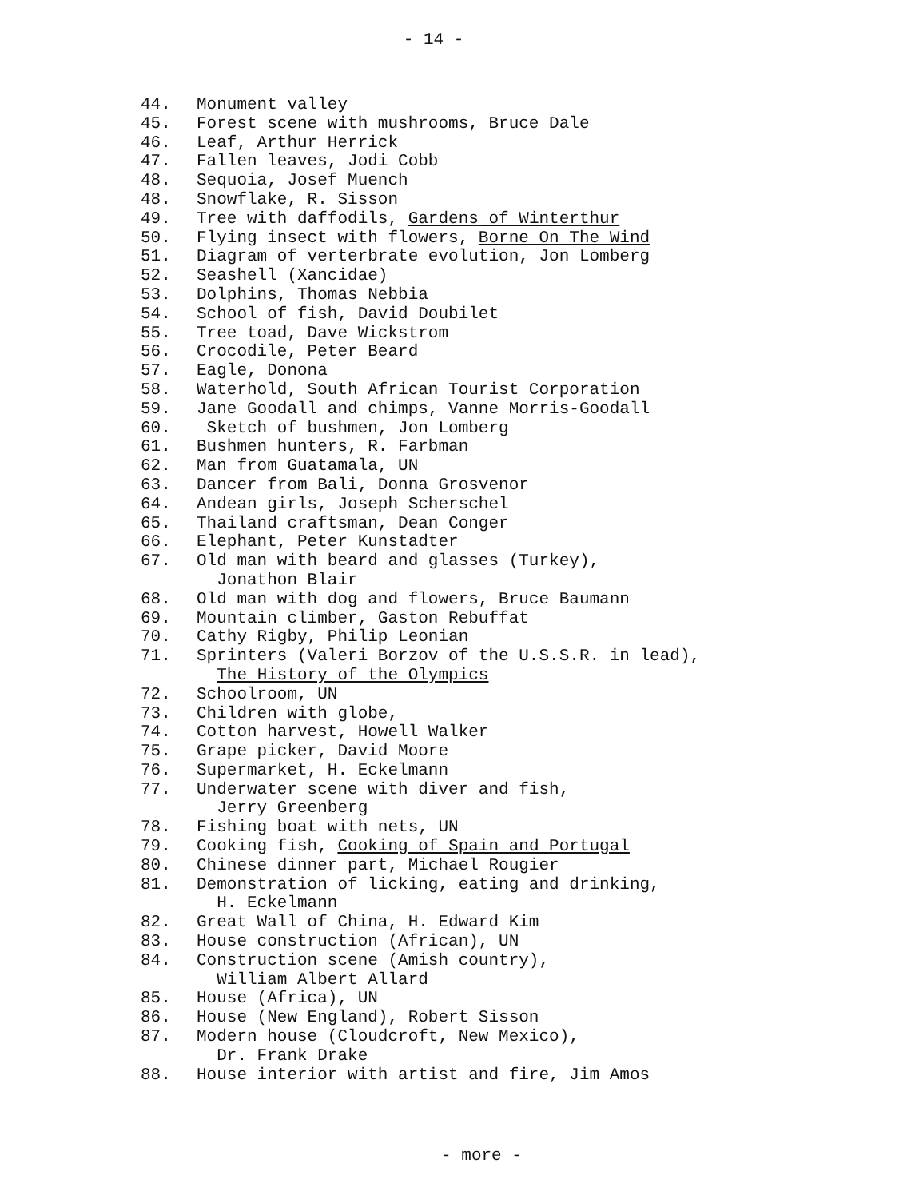- 14 -
44. Monument valley
45. Forest scene with mushrooms, Bruce Dale
46. Leaf, Arthur Herrick
47. Fallen leaves, Jodi Cobb
48. Sequoia, Josef Muench
48. Snowflake, R. Sisson
49. Tree with daffodils, Gardens of Winterthur
50. Flying insect with flowers, Borne On The Wind
51. Diagram of verterbrate evolution, Jon Lomberg
52. Seashell (Xancidae)
53. Dolphins, Thomas Nebbia
54. School of fish, David Doubilet
55. Tree toad, Dave Wickstrom
56. Crocodile, Peter Beard
57. Eagle, Donona
58. Waterhold, South African Tourist Corporation
59. Jane Goodall and chimps, Vanne Morris-Goodall
60. Sketch of bushmen, Jon Lomberg
61. Bushmen hunters, R. Farbman
62. Man from Guatamala, UN
63. Dancer from Bali, Donna Grosvenor
64. Andean girls, Joseph Scherschel
65. Thailand craftsman, Dean Conger
66. Elephant, Peter Kunstadter
67. Old man with beard and glasses (Turkey),
Jonathon Blair
68. Old man with dog and flowers, Bruce Baumann
69. Mountain climber, Gaston Rebuffat
70. Cathy Rigby, Philip Leonian
71. Sprinters (Valeri Borzov of the U.S.S.R. in lead),
The History of the Olympics
72. Schoolroom, UN
73. Children with globe,
74. Cotton harvest, Howell Walker
75. Grape picker, David Moore
76. Supermarket, H. Eckelmann
77. Underwater scene with diver and fish,
Jerry Greenberg
78. Fishing boat with nets, UN
79. Cooking fish, Cooking of Spain and Portugal
80. Chinese dinner part, Michael Rougier
81. Demonstration of licking, eating and drinking,
H. Eckelmann
82. Great Wall of China, H. Edward Kim
83. House construction (African), UN
84. Construction scene (Amish country),
William Albert Allard
85. House (Africa), UN
86. House (New England), Robert Sisson
87. Modern house (Cloudcroft, New Mexico),
Dr. Frank Drake
88. House interior with artist and fire, Jim Amos
- more -